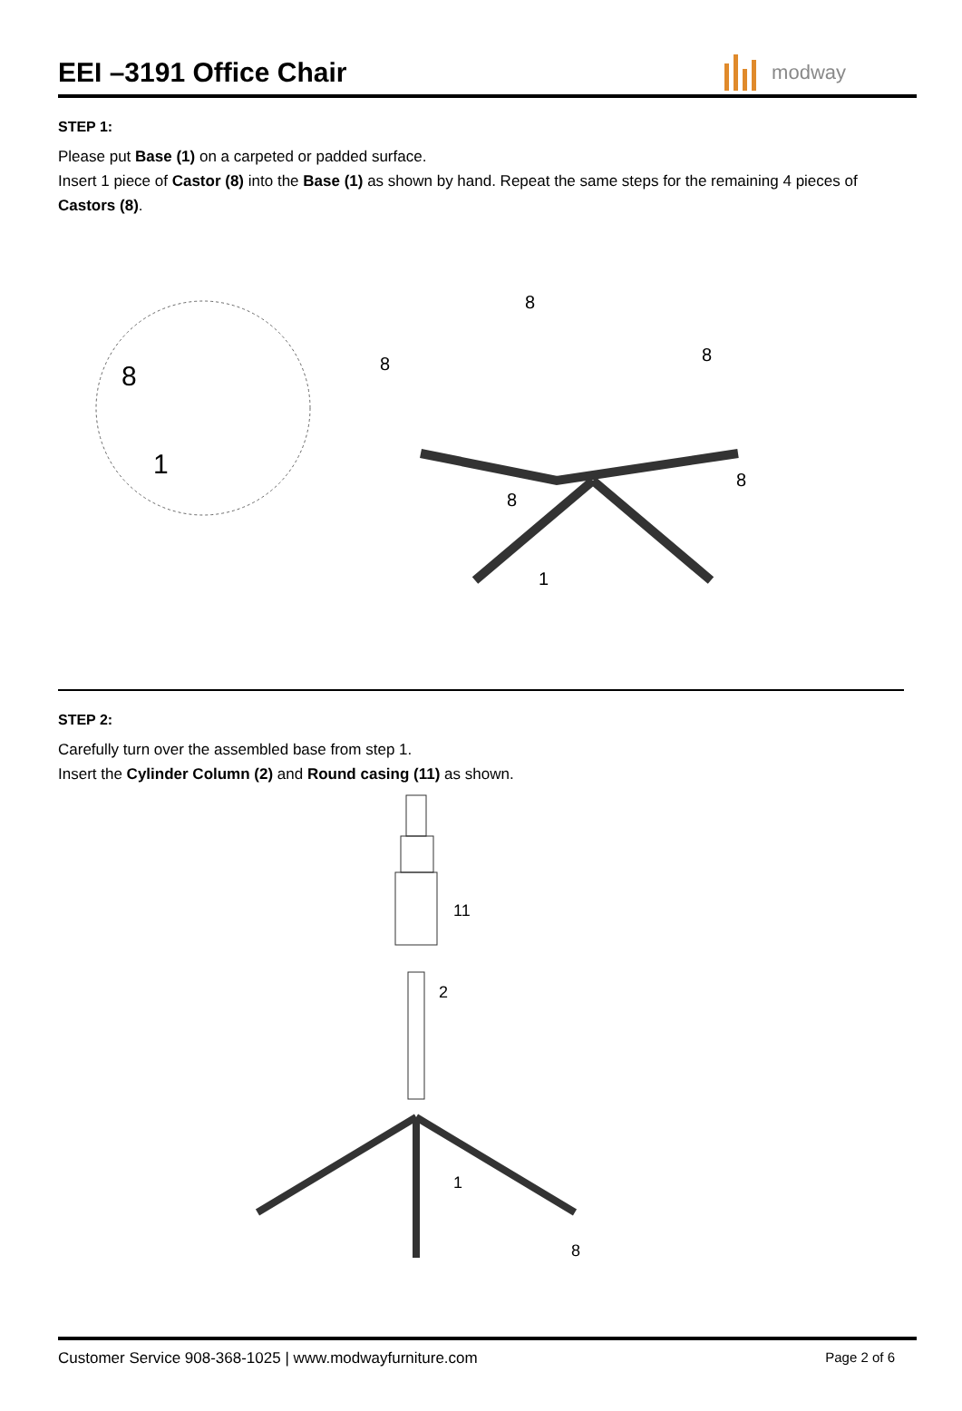EEI –3191 Office Chair
modway
STEP 1:
Please put Base (1) on a carpeted or padded surface.
Insert 1 piece of Castor (8) into the Base (1) as shown by hand. Repeat the same steps for the remaining 4 pieces of Castors (8).
8
1
8
8
8
8
8
1
STEP 2:
Carefully turn over the assembled base from step 1.
Insert the Cylinder Column (2) and Round casing (11) as shown.
11
2
1
8
Customer Service 908-368-1025 | www.modwayfurniture.com Page 2 of 6